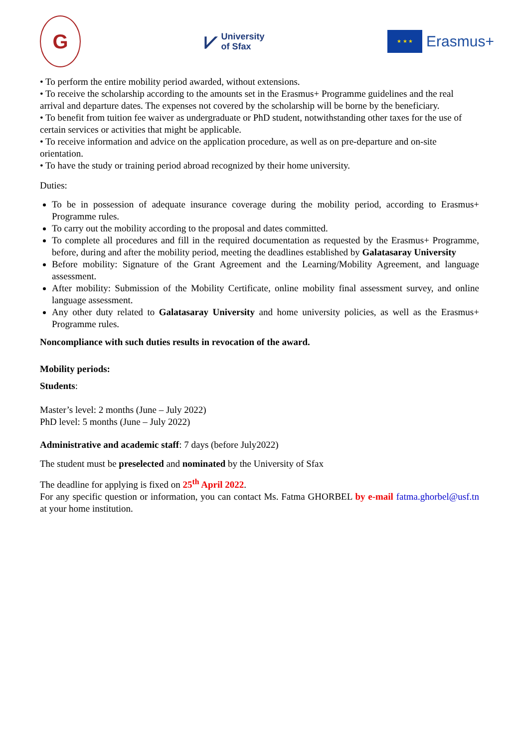G
⩗ University
of Sfax
★ ★ ★
Erasmus+
• To perform the entire mobility period awarded, without extensions.
• To receive the scholarship according to the amounts set in the Erasmus+ Programme guidelines and the real arrival and departure dates. The expenses not covered by the scholarship will be borne by the beneficiary.
• To benefit from tuition fee waiver as undergraduate or PhD student, notwithstanding other taxes for the use of certain services or activities that might be applicable.
• To receive information and advice on the application procedure, as well as on pre-departure and on-site orientation.
• To have the study or training period abroad recognized by their home university.
Duties:
To be in possession of adequate insurance coverage during the mobility period, according to Erasmus+ Programme rules.
To carry out the mobility according to the proposal and dates committed.
To complete all procedures and fill in the required documentation as requested by the Erasmus+ Programme, before, during and after the mobility period, meeting the deadlines established by Galatasaray University
Before mobility: Signature of the Grant Agreement and the Learning/Mobility Agreement, and language assessment.
After mobility: Submission of the Mobility Certificate, online mobility final assessment survey, and online language assessment.
Any other duty related to Galatasaray University and home university policies, as well as the Erasmus+ Programme rules.
Noncompliance with such duties results in revocation of the award.
Mobility periods:
Students:
Master’s level: 2 months (June – July 2022)
PhD level: 5 months (June – July 2022)
Administrative and academic staff: 7 days (before July2022)
The student must be preselected and nominated by the University of Sfax
The deadline for applying is fixed on 25<sup>th</sup> April 2022.
For any specific question or information, you can contact Ms. Fatma GHORBEL by e-mail fatma.ghorbel@usf.tn at your home institution.